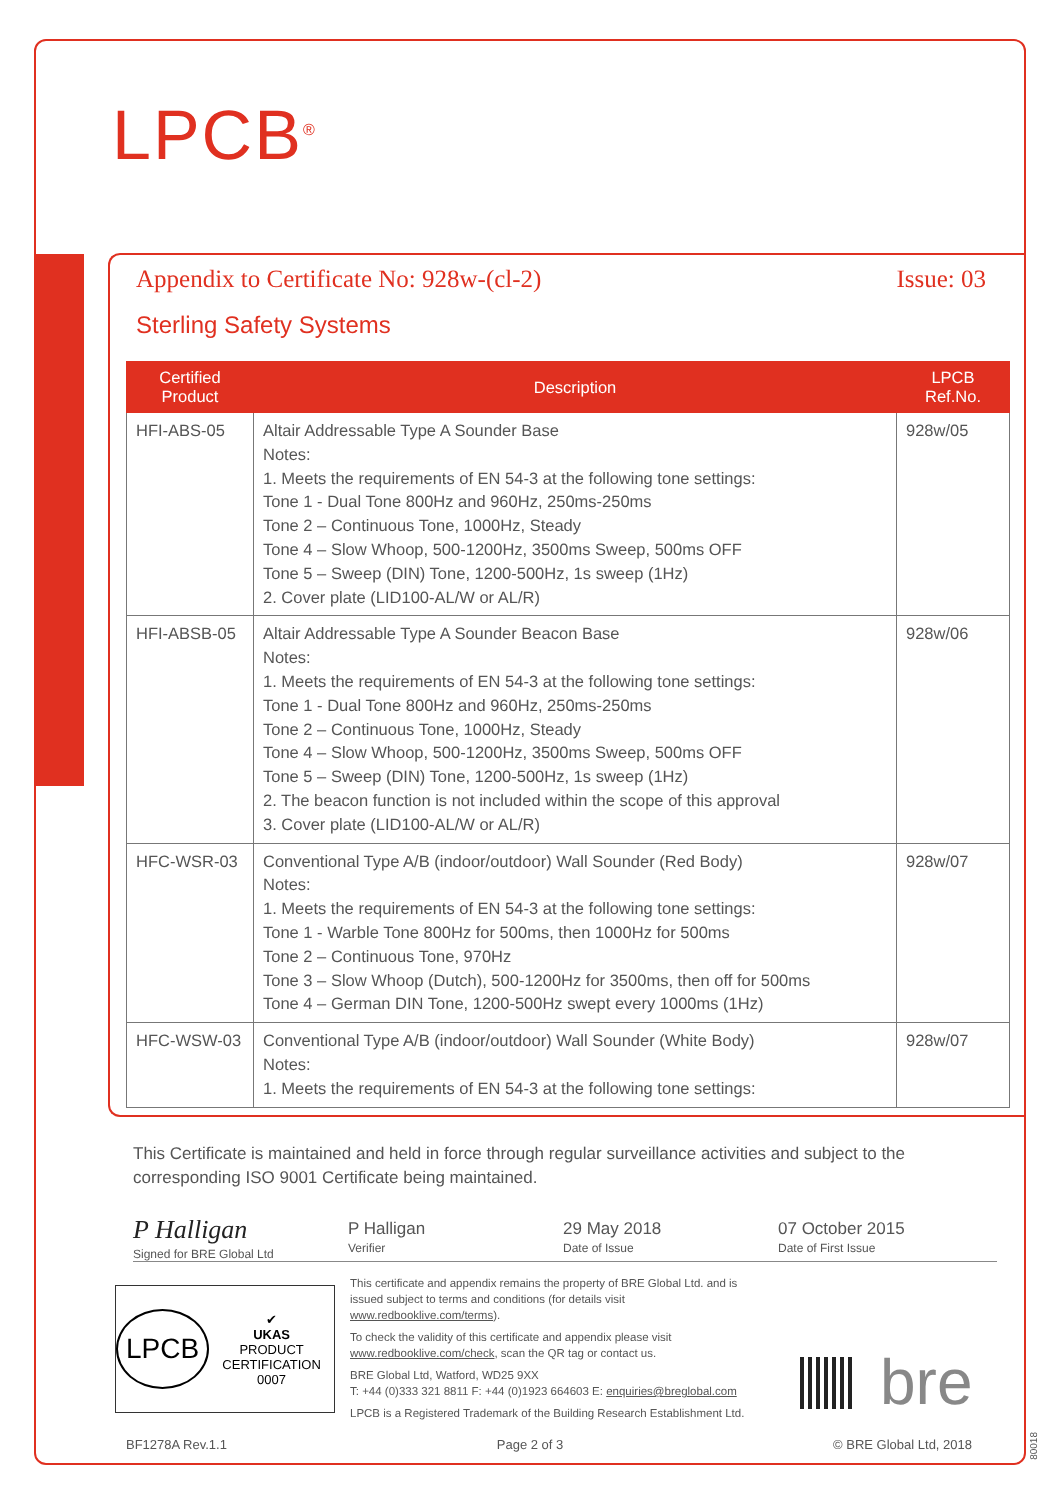LPCB<sup>®</sup>
Appendix to Certificate No: 928w-(cl-2) Issue: 03
Sterling Safety Systems
| Certified Product | Description | LPCB Ref.No. |
| --- | --- | --- |
| HFI-ABS-05 | Altair Addressable Type A Sounder Base Notes: 1. Meets the requirements of EN 54-3 at the following tone settings: Tone 1 - Dual Tone 800Hz and 960Hz, 250ms-250ms Tone 2 – Continuous Tone, 1000Hz, Steady Tone 4 – Slow Whoop, 500-1200Hz, 3500ms Sweep, 500ms OFF Tone 5 – Sweep (DIN) Tone, 1200-500Hz, 1s sweep (1Hz) 2. Cover plate (LID100-AL/W or AL/R) | 928w/05 |
| HFI-ABSB-05 | Altair Addressable Type A Sounder Beacon Base Notes: 1. Meets the requirements of EN 54-3 at the following tone settings: Tone 1 - Dual Tone 800Hz and 960Hz, 250ms-250ms Tone 2 – Continuous Tone, 1000Hz, Steady Tone 4 – Slow Whoop, 500-1200Hz, 3500ms Sweep, 500ms OFF Tone 5 – Sweep (DIN) Tone, 1200-500Hz, 1s sweep (1Hz) 2. The beacon function is not included within the scope of this approval 3. Cover plate (LID100-AL/W or AL/R) | 928w/06 |
| HFC-WSR-03 | Conventional Type A/B (indoor/outdoor) Wall Sounder (Red Body) Notes: 1. Meets the requirements of EN 54-3 at the following tone settings: Tone 1 - Warble Tone 800Hz for 500ms, then 1000Hz for 500ms Tone 2 – Continuous Tone, 970Hz Tone 3 – Slow Whoop (Dutch), 500-1200Hz for 3500ms, then off for 500ms Tone 4 – German DIN Tone, 1200-500Hz swept every 1000ms (1Hz) | 928w/07 |
| HFC-WSW-03 | Conventional Type A/B (indoor/outdoor) Wall Sounder (White Body) Notes: 1. Meets the requirements of EN 54-3 at the following tone settings: | 928w/07 |
This Certificate is maintained and held in force through regular surveillance activities and subject to the corresponding ISO 9001 Certificate being maintained.
P Halligan
Signed for BRE Global Ltd
P Halligan
Verifier
29 May 2018
Date of Issue
07 October 2015
Date of First Issue
LPCB
✔
UKAS
PRODUCT CERTIFICATION
0007
This certificate and appendix remains the property of BRE Global Ltd. and is issued subject to terms and conditions (for details visit www.redbooklive.com/terms).
To check the validity of this certificate and appendix please visit www.redbooklive.com/check, scan the QR tag or contact us.
BRE Global Ltd, Watford, WD25 9XX
T: +44 (0)333 321 8811 F: +44 (0)1923 664603 E: enquiries@breglobal.com
LPCB is a Registered Trademark of the Building Research Establishment Ltd.
bre
BF1278A Rev.1.1 Page 2 of 3 © BRE Global Ltd, 2018
80018